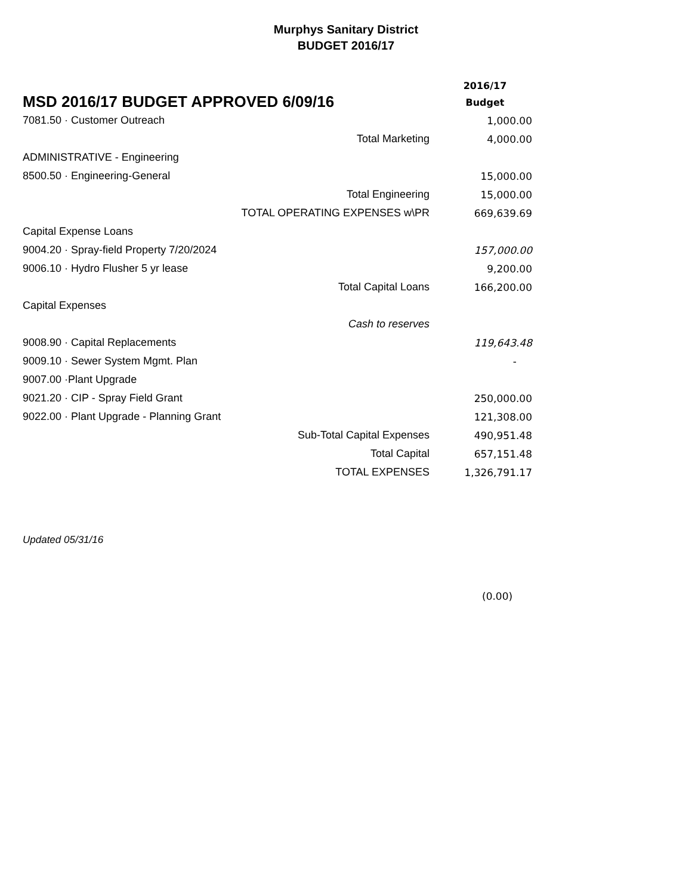Murphys Sanitary District
BUDGET 2016/17
| MSD 2016/17 BUDGET APPROVED 6/09/16 | 2016/17 Budget |
| 7081.50 · Customer Outreach | 1,000.00 |
| Total Marketing | 4,000.00 |
| ADMINISTRATIVE - Engineering | |
| 8500.50 · Engineering-General | 15,000.00 |
| Total Engineering | 15,000.00 |
| TOTAL OPERATING EXPENSES w\PR | 669,639.69 |
| Capital Expense Loans | |
| 9004.20 · Spray-field Property 7/20/2024 | 157,000.00 |
| 9006.10 · Hydro Flusher 5 yr lease | 9,200.00 |
| Total Capital Loans | 166,200.00 |
| Capital Expenses | |
| Cash to reserves | |
| 9008.90 · Capital Replacements | 119,643.48 |
| 9009.10 · Sewer System Mgmt. Plan | - |
| 9007.00 ·Plant Upgrade | |
| 9021.20 · CIP - Spray Field Grant | 250,000.00 |
| 9022.00 · Plant Upgrade - Planning Grant | 121,308.00 |
| Sub-Total Capital Expenses | 490,951.48 |
| Total Capital | 657,151.48 |
| TOTAL EXPENSES | 1,326,791.17 |
Updated 05/31/16
(0.00)